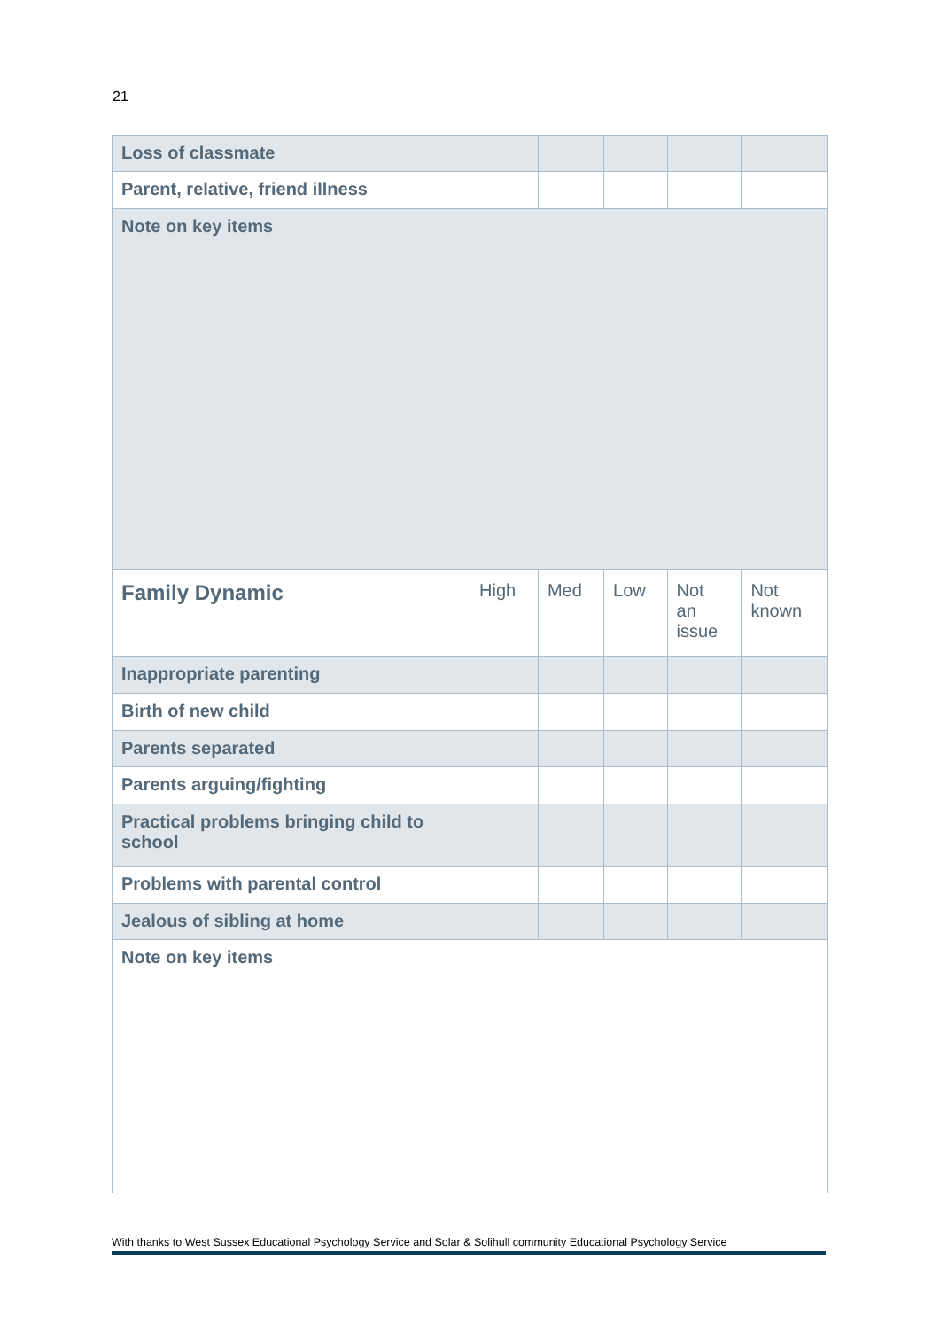21
| Loss of classmate | | | | | |
| Parent, relative, friend illness | | | | | |
| Note on key items | | | | | |
| Family Dynamic | High | Med | Low | Not an issue | Not known |
| Inappropriate parenting | | | | | |
| Birth of new child | | | | | |
| Parents separated | | | | | |
| Parents arguing/fighting | | | | | |
| Practical problems bringing child to school | | | | | |
| Problems with parental control | | | | | |
| Jealous of sibling at home | | | | | |
| Note on key items | | | | | |
With thanks to West Sussex Educational Psychology Service and Solar & Solihull community Educational Psychology Service